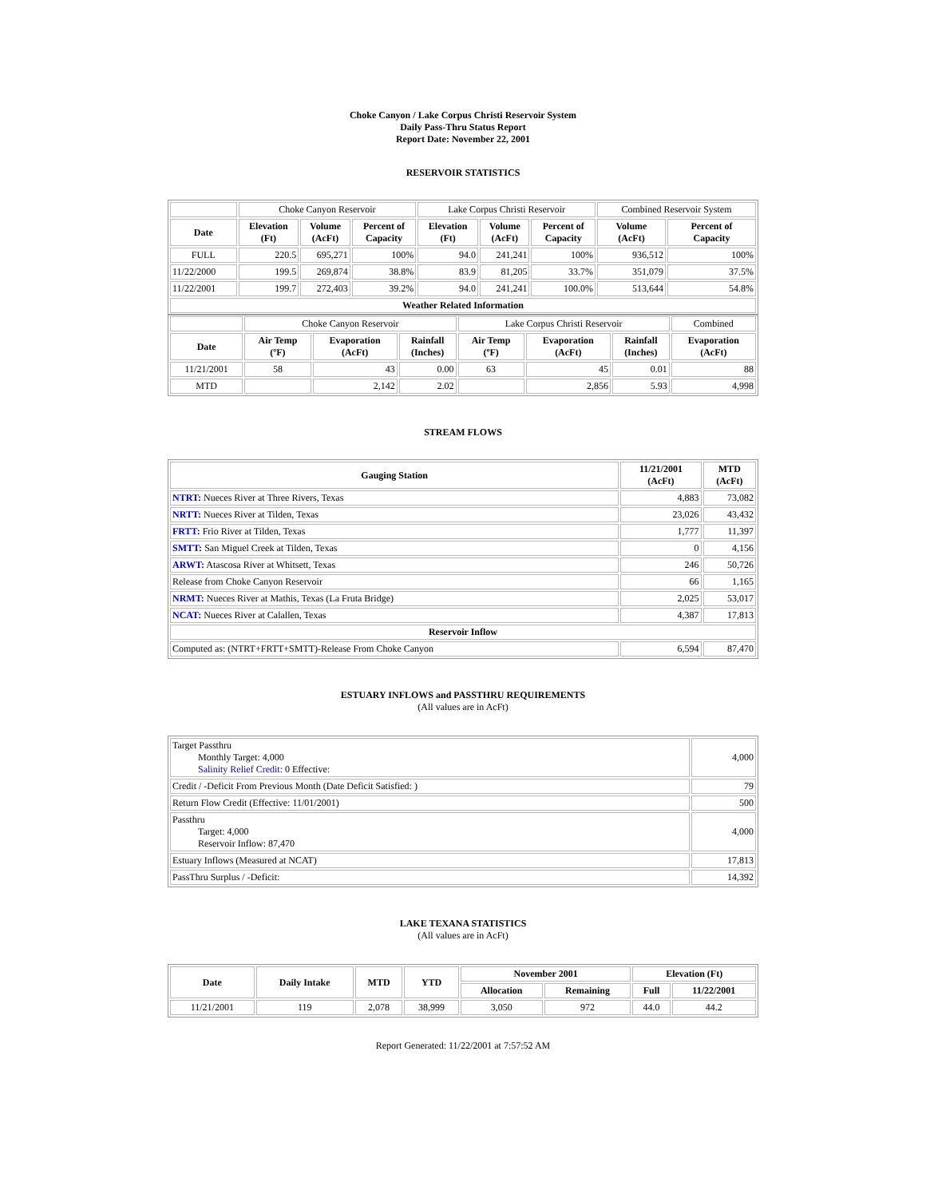Choke Canyon / Lake Corpus Christi Reservoir System
Daily Pass-Thru Status Report
Report Date: November 22, 2001
RESERVOIR STATISTICS
| | Choke Canyon Reservoir | | | Lake Corpus Christi Reservoir | | | Combined Reservoir System | |
| Date | Elevation (Ft) | Volume (AcFt) | Percent of Capacity | Elevation (Ft) | Volume (AcFt) | Percent of Capacity | Volume (AcFt) | Percent of Capacity |
| FULL | 220.5 | 695,271 | 100% | 94.0 | 241,241 | 100% | 936,512 | 100% |
| 11/22/2000 | 199.5 | 269,874 | 38.8% | 83.9 | 81,205 | 33.7% | 351,079 | 37.5% |
| 11/22/2001 | 199.7 | 272,403 | 39.2% | 94.0 | 241,241 | 100.0% | 513,644 | 54.8% |
| Weather Related Information | | | | | | | | |
| | Choke Canyon Reservoir | | | Lake Corpus Christi Reservoir | | | Combined |
| Date | Air Temp (ºF) | Evaporation (AcFt) | Rainfall (Inches) | Air Temp (ºF) | Evaporation (AcFt) | Rainfall (Inches) | Evaporation (AcFt) |
| 11/21/2001 | 58 | 43 | 0.00 | 63 | 45 | 0.01 | 88 |
| MTD | | 2,142 | 2.02 | | 2,856 | 5.93 | 4,998 |
STREAM FLOWS
| Gauging Station | 11/21/2001 (AcFt) | MTD (AcFt) |
| --- | --- | --- |
| NTRT: Nueces River at Three Rivers, Texas | 4,883 | 73,082 |
| NRTT: Nueces River at Tilden, Texas | 23,026 | 43,432 |
| FRTT: Frio River at Tilden, Texas | 1,777 | 11,397 |
| SMTT: San Miguel Creek at Tilden, Texas | 0 | 4,156 |
| ARWT: Atascosa River at Whitsett, Texas | 246 | 50,726 |
| Release from Choke Canyon Reservoir | 66 | 1,165 |
| NRMT: Nueces River at Mathis, Texas (La Fruta Bridge) | 2,025 | 53,017 |
| NCAT: Nueces River at Calallen, Texas | 4,387 | 17,813 |
| Reservoir Inflow | | |
| Computed as: (NTRT+FRTT+SMTT)-Release From Choke Canyon | 6,594 | 87,470 |
ESTUARY INFLOWS and PASSTHRU REQUIREMENTS
(All values are in AcFt)
| Target Passthru Monthly Target: 4,000 Salinity Relief Credit : 0 Effective: | 4,000 |
| Credit / -Deficit From Previous Month (Date Deficit Satisfied: ) | 79 |
| Return Flow Credit (Effective: 11/01/2001) | 500 |
| Passthru Target: 4,000 Reservoir Inflow: 87,470 | 4,000 |
| Estuary Inflows (Measured at NCAT) | 17,813 |
| PassThru Surplus / -Deficit: | 14,392 |
LAKE TEXANA STATISTICS
(All values are in AcFt)
| Date | Daily Intake | MTD | YTD | November 2001 | | Elevation (Ft) | |
| --- | --- | --- | --- | --- | --- | --- | --- |
| | | | | Allocation | Remaining | Full | 11/22/2001 |
| 11/21/2001 | 119 | 2,078 | 38,999 | 3,050 | 972 | 44.0 | 44.2 |
Report Generated: 11/22/2001 at 7:57:52 AM